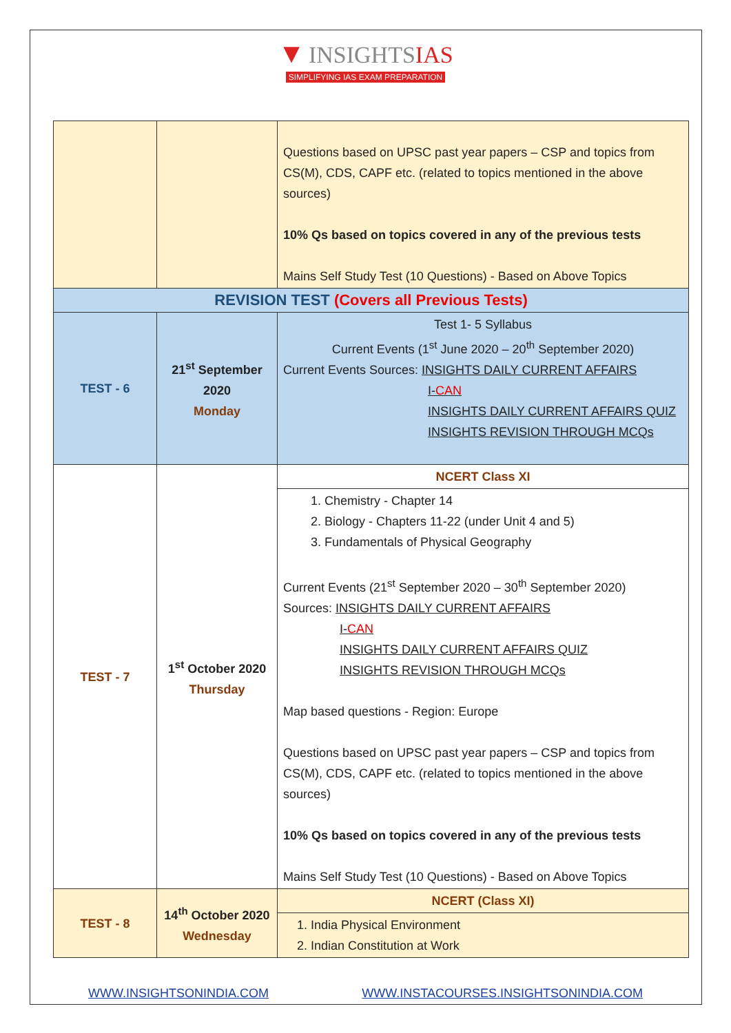▼ INSIGHTSIAS
SIMPLIFYING IAS EXAM PREPARATION
| | | Questions based on UPSC past year papers – CSP and topics from CS(M), CDS, CAPF etc. (related to topics mentioned in the above sources) 10% Qs based on topics covered in any of the previous tests Mains Self Study Test (10 Questions) - Based on Above Topics |
| REVISION TEST (Covers all Previous Tests) | | |
| TEST - 6 | 21<sup>st</sup> September 2020 Monday | Test 1- 5 Syllabus Current Events (1<sup>st</sup> June 2020 – 20<sup>th</sup> September 2020) Current Events Sources: INSIGHTS DAILY CURRENT AFFAIRS I- CAN INSIGHTS DAILY CURRENT AFFAIRS QUIZ INSIGHTS REVISION THROUGH MCQs |
| TEST - 7 | 1<sup>st</sup> October 2020 Thursday | NCERT Class XI |
| | | 1. Chemistry - Chapter 14 2. Biology - Chapters 11-22 (under Unit 4 and 5) 3. Fundamentals of Physical Geography Current Events (21<sup>st</sup> September 2020 – 30<sup>th</sup> September 2020) Sources: INSIGHTS DAILY CURRENT AFFAIRS I- CAN INSIGHTS DAILY CURRENT AFFAIRS QUIZ INSIGHTS REVISION THROUGH MCQs Map based questions - Region: Europe Questions based on UPSC past year papers – CSP and topics from CS(M), CDS, CAPF etc. (related to topics mentioned in the above sources) 10% Qs based on topics covered in any of the previous tests Mains Self Study Test (10 Questions) - Based on Above Topics |
| TEST - 8 | 14<sup>th</sup> October 2020 Wednesday | NCERT (Class XI) |
| | | 1. India Physical Environment 2. Indian Constitution at Work |
WWW.INSIGHTSONINDIA.COM WWW.INSTACOURSES.INSIGHTSONINDIA.COM